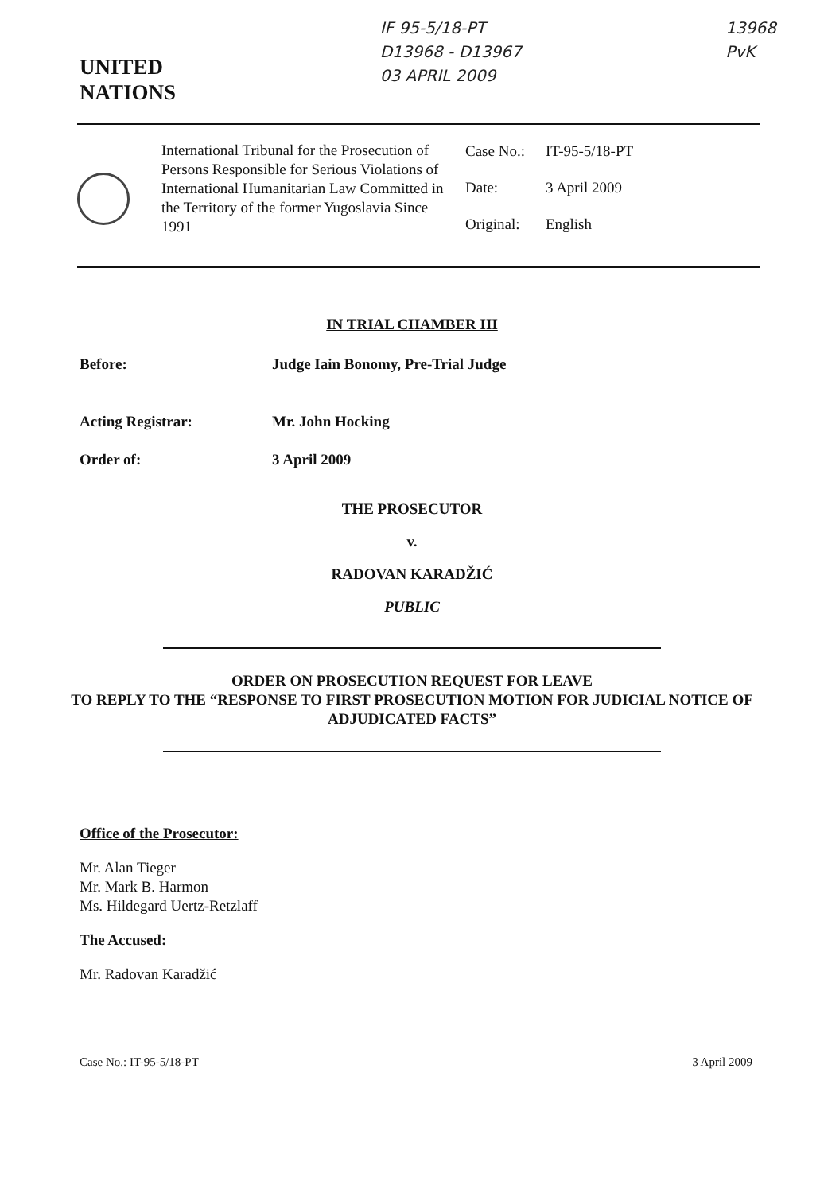UNITED
NATIONS
IF 95-5/18-PT
D13968 - D13967
03 APRIL 2009
13968
PvK
International Tribunal for the Prosecution of Persons Responsible for Serious Violations of International Humanitarian Law Committed in the Territory of the former Yugoslavia Since 1991
| Case No.: | IT-95-5/18-PT |
| Date: | 3 April 2009 |
| Original: | English |
IN TRIAL CHAMBER III
Before: Judge Iain Bonomy, Pre-Trial Judge
Acting Registrar: Mr. John Hocking
Order of: 3 April 2009
THE PROSECUTOR
v.
RADOVAN KARADŽIĆ
PUBLIC
ORDER ON PROSECUTION REQUEST FOR LEAVE
TO REPLY TO THE “RESPONSE TO FIRST PROSECUTION MOTION FOR JUDICIAL NOTICE OF ADJUDICATED FACTS”
Office of the Prosecutor:
Mr. Alan Tieger
Mr. Mark B. Harmon
Ms. Hildegard Uertz-Retzlaff
The Accused:
Mr. Radovan Karadžić
Case No.: IT-95-5/18-PT 3 April 2009